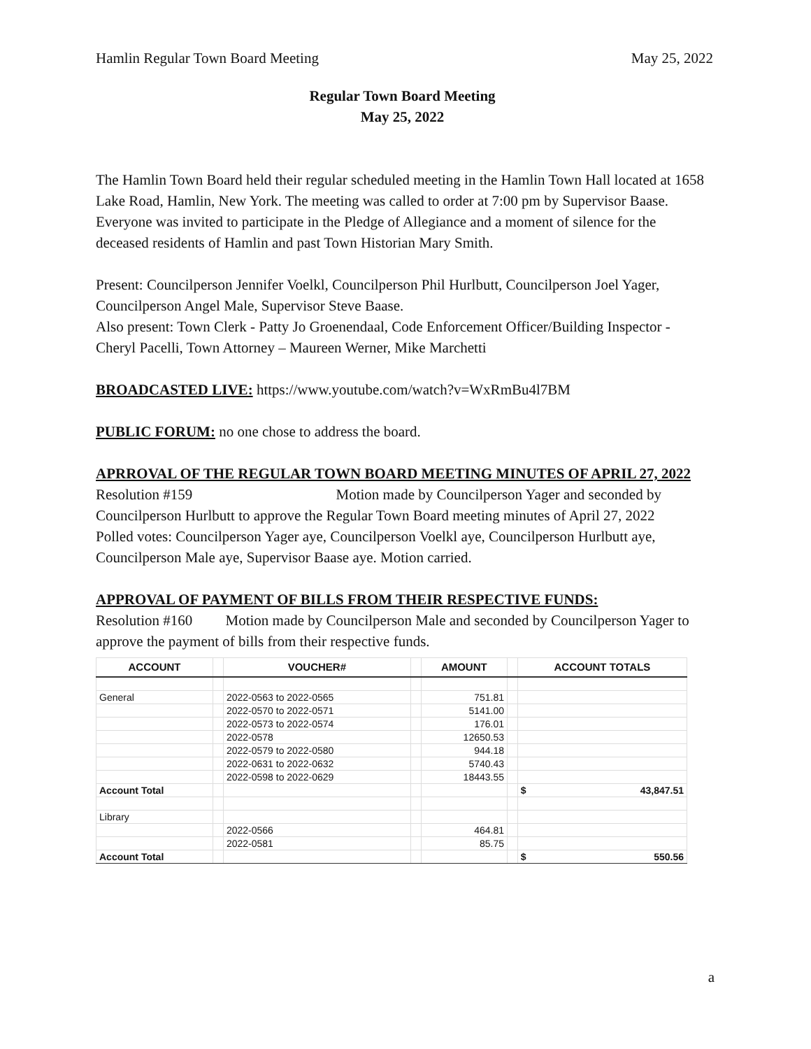Hamlin Regular Town Board Meeting May 25, 2022
Regular Town Board Meeting
May 25, 2022
The Hamlin Town Board held their regular scheduled meeting in the Hamlin Town Hall located at 1658 Lake Road, Hamlin, New York. The meeting was called to order at 7:00 pm by Supervisor Baase. Everyone was invited to participate in the Pledge of Allegiance and a moment of silence for the deceased residents of Hamlin and past Town Historian Mary Smith.
Present: Councilperson Jennifer Voelkl, Councilperson Phil Hurlbutt, Councilperson Joel Yager, Councilperson Angel Male, Supervisor Steve Baase.
Also present: Town Clerk - Patty Jo Groenendaal, Code Enforcement Officer/Building Inspector - Cheryl Pacelli, Town Attorney – Maureen Werner, Mike Marchetti
BROADCASTED LIVE: https://www.youtube.com/watch?v=WxRmBu4l7BM
PUBLIC FORUM: no one chose to address the board.
APRROVAL OF THE REGULAR TOWN BOARD MEETING MINUTES OF APRIL 27, 2022
Resolution #159 Motion made by Councilperson Yager and seconded by Councilperson Hurlbutt to approve the Regular Town Board meeting minutes of April 27, 2022
Polled votes: Councilperson Yager aye, Councilperson Voelkl aye, Councilperson Hurlbutt aye, Councilperson Male aye, Supervisor Baase aye. Motion carried.
APPROVAL OF PAYMENT OF BILLS FROM THEIR RESPECTIVE FUNDS:
Resolution #160 Motion made by Councilperson Male and seconded by Councilperson Yager to approve the payment of bills from their respective funds.
| ACCOUNT | | VOUCHER# | | AMOUNT | | ACCOUNT TOTALS |
| --- | --- | --- | --- | --- | --- | --- |
| General | | 2022-0563 to 2022-0565 | | 751.81 | | |
| | | 2022-0570 to 2022-0571 | | 5141.00 | | |
| | | 2022-0573 to 2022-0574 | | 176.01 | | |
| | | 2022-0578 | | 12650.53 | | |
| | | 2022-0579 to 2022-0580 | | 944.18 | | |
| | | 2022-0631 to 2022-0632 | | 5740.43 | | |
| | | 2022-0598 to 2022-0629 | | 18443.55 | | |
| Account Total | | | | | | $ 43,847.51 |
| Library | | | | | | |
| | | 2022-0566 | | 464.81 | | |
| | | 2022-0581 | | 85.75 | | |
| Account Total | | | | | | $ 550.56 |
a